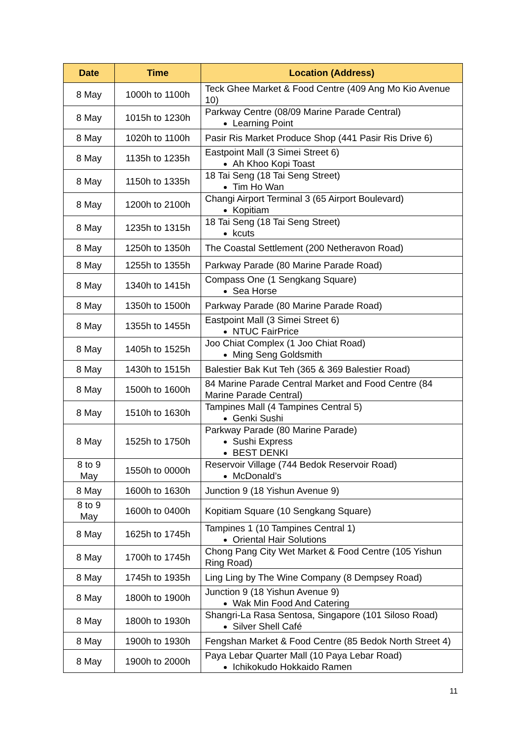| Date | Time | Location (Address) |
| --- | --- | --- |
| 8 May | 1000h to 1100h | Teck Ghee Market & Food Centre (409 Ang Mo Kio Avenue 10) |
| 8 May | 1015h to 1230h | Parkway Centre (08/09 Marine Parade Central) Learning Point |
| 8 May | 1020h to 1100h | Pasir Ris Market Produce Shop (441 Pasir Ris Drive 6) |
| 8 May | 1135h to 1235h | Eastpoint Mall (3 Simei Street 6) Ah Khoo Kopi Toast |
| 8 May | 1150h to 1335h | 18 Tai Seng (18 Tai Seng Street) Tim Ho Wan |
| 8 May | 1200h to 2100h | Changi Airport Terminal 3 (65 Airport Boulevard) Kopitiam |
| 8 May | 1235h to 1315h | 18 Tai Seng (18 Tai Seng Street) kcuts |
| 8 May | 1250h to 1350h | The Coastal Settlement (200 Netheravon Road) |
| 8 May | 1255h to 1355h | Parkway Parade (80 Marine Parade Road) |
| 8 May | 1340h to 1415h | Compass One (1 Sengkang Square) Sea Horse |
| 8 May | 1350h to 1500h | Parkway Parade (80 Marine Parade Road) |
| 8 May | 1355h to 1455h | Eastpoint Mall (3 Simei Street 6) NTUC FairPrice |
| 8 May | 1405h to 1525h | Joo Chiat Complex (1 Joo Chiat Road) Ming Seng Goldsmith |
| 8 May | 1430h to 1515h | Balestier Bak Kut Teh (365 & 369 Balestier Road) |
| 8 May | 1500h to 1600h | 84 Marine Parade Central Market and Food Centre (84 Marine Parade Central) |
| 8 May | 1510h to 1630h | Tampines Mall (4 Tampines Central 5) Genki Sushi |
| 8 May | 1525h to 1750h | Parkway Parade (80 Marine Parade) Sushi Express BEST DENKI |
| 8 to 9 May | 1550h to 0000h | Reservoir Village (744 Bedok Reservoir Road) McDonald’s |
| 8 May | 1600h to 1630h | Junction 9 (18 Yishun Avenue 9) |
| 8 to 9 May | 1600h to 0400h | Kopitiam Square (10 Sengkang Square) |
| 8 May | 1625h to 1745h | Tampines 1 (10 Tampines Central 1) Oriental Hair Solutions |
| 8 May | 1700h to 1745h | Chong Pang City Wet Market & Food Centre (105 Yishun Ring Road) |
| 8 May | 1745h to 1935h | Ling Ling by The Wine Company (8 Dempsey Road) |
| 8 May | 1800h to 1900h | Junction 9 (18 Yishun Avenue 9) Wak Min Food And Catering |
| 8 May | 1800h to 1930h | Shangri-La Rasa Sentosa, Singapore (101 Siloso Road) Silver Shell Café |
| 8 May | 1900h to 1930h | Fengshan Market & Food Centre (85 Bedok North Street 4) |
| 8 May | 1900h to 2000h | Paya Lebar Quarter Mall (10 Paya Lebar Road) Ichikokudo Hokkaido Ramen |
11